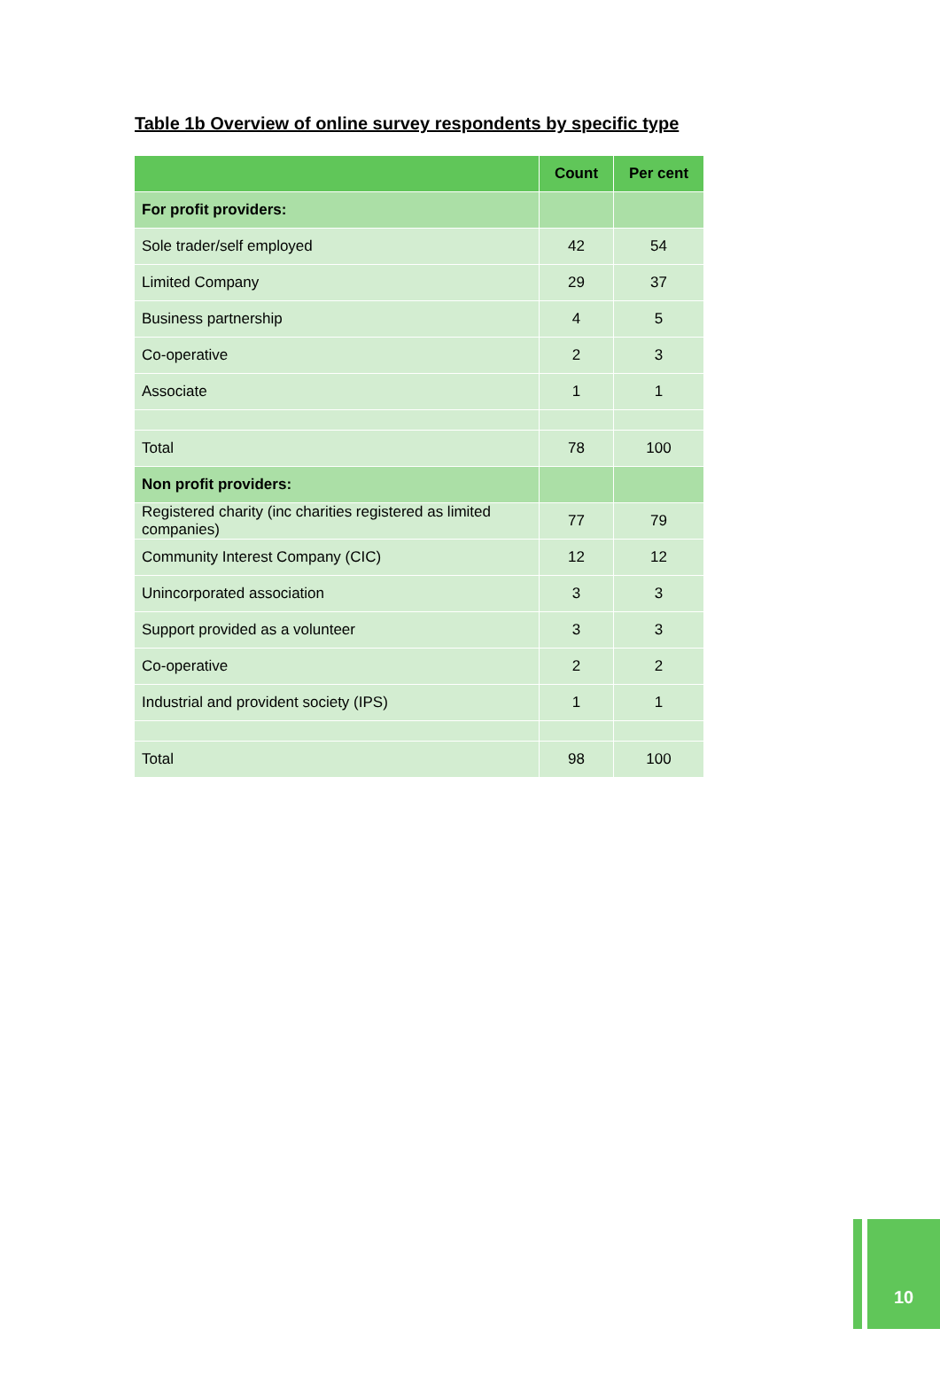Table 1b Overview of online survey respondents by specific type
| | Count | Per cent |
| --- | --- | --- |
| For profit providers: | | |
| Sole trader/self employed | 42 | 54 |
| Limited Company | 29 | 37 |
| Business partnership | 4 | 5 |
| Co-operative | 2 | 3 |
| Associate | 1 | 1 |
| Total | 78 | 100 |
| Non profit providers: | | |
| Registered charity (inc charities registered as limited companies) | 77 | 79 |
| Community Interest Company (CIC) | 12 | 12 |
| Unincorporated association | 3 | 3 |
| Support provided as a volunteer | 3 | 3 |
| Co-operative | 2 | 2 |
| Industrial and provident society (IPS) | 1 | 1 |
| Total | 98 | 100 |
10